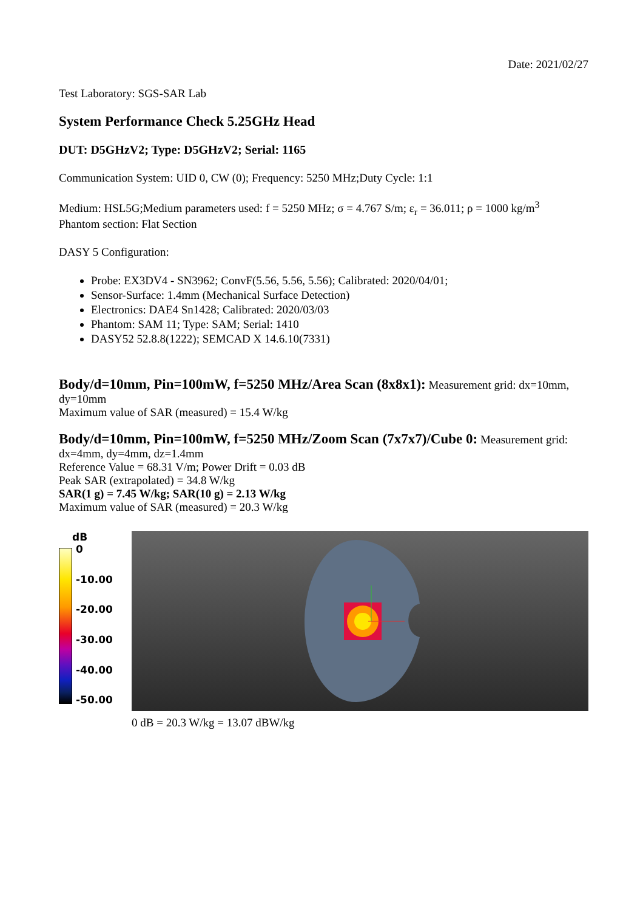Date: 2021/02/27
Test Laboratory: SGS-SAR Lab
System Performance Check 5.25GHz Head
DUT: D5GHzV2; Type: D5GHzV2; Serial: 1165
Communication System: UID 0, CW (0); Frequency: 5250 MHz;Duty Cycle: 1:1
Medium: HSL5G;Medium parameters used: f = 5250 MHz; σ = 4.767 S/m; ε<sub>r</sub> = 36.011; ρ = 1000 kg/m<sup>3</sup>
Phantom section: Flat Section
DASY 5 Configuration:
Probe: EX3DV4 - SN3962; ConvF(5.56, 5.56, 5.56); Calibrated: 2020/04/01;
Sensor-Surface: 1.4mm (Mechanical Surface Detection)
Electronics: DAE4 Sn1428; Calibrated: 2020/03/03
Phantom: SAM 11; Type: SAM; Serial: 1410
DASY52 52.8.8(1222); SEMCAD X 14.6.10(7331)
Body/d=10mm, Pin=100mW, f=5250 MHz/Area Scan (8x8x1): Measurement grid: dx=10mm, dy=10mm
Maximum value of SAR (measured) = 15.4 W/kg
Body/d=10mm, Pin=100mW, f=5250 MHz/Zoom Scan (7x7x7)/Cube 0: Measurement grid: dx=4mm, dy=4mm, dz=1.4mm
Reference Value = 68.31 V/m; Power Drift = 0.03 dB
Peak SAR (extrapolated) = 34.8 W/kg
SAR(1 g) = 7.45 W/kg; SAR(10 g) = 2.13 W/kg
Maximum value of SAR (measured) = 20.3 W/kg
dB
0
-10.00
-20.00
-30.00
-40.00
-50.00
0 dB = 20.3 W/kg = 13.07 dBW/kg